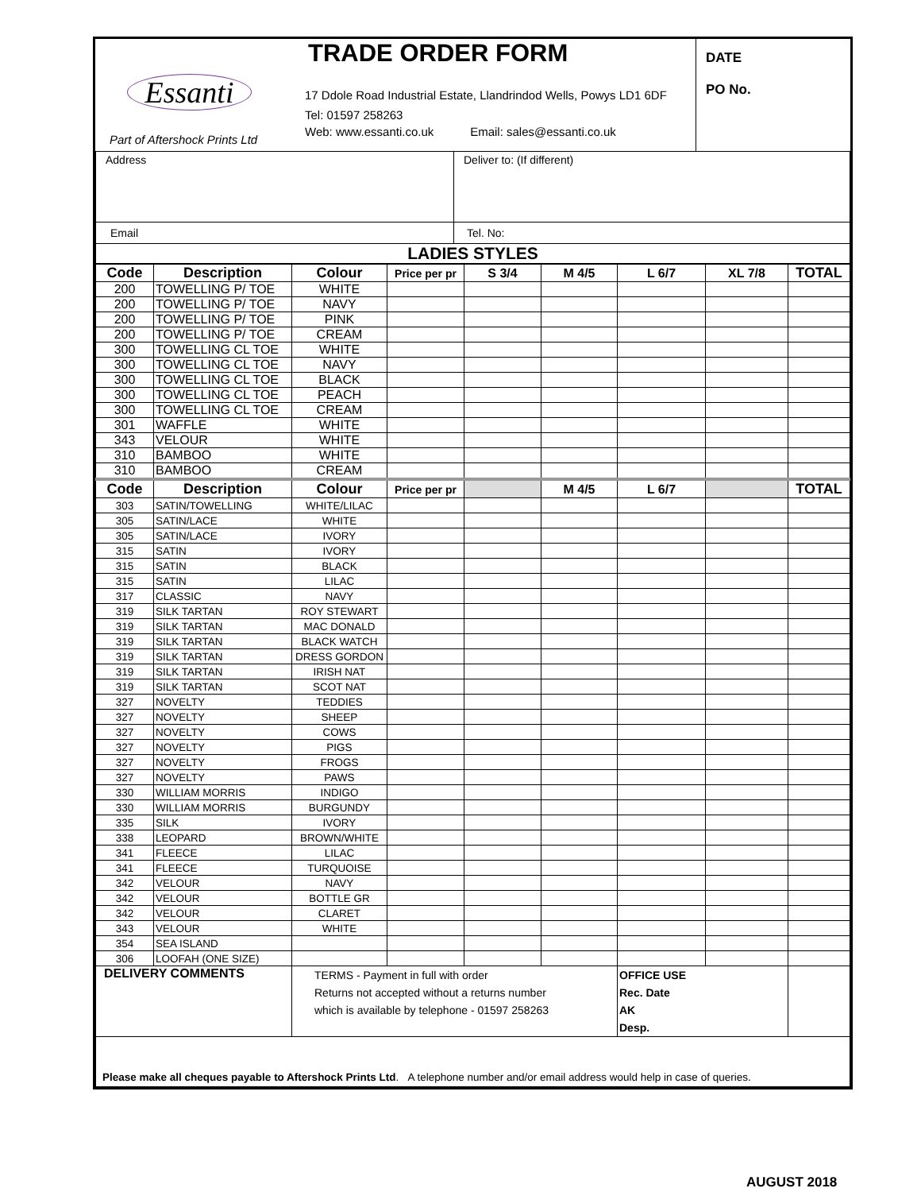| Essanti Part of Aftershock Prints Ltd | TRADE ORDER FORM 17 Ddole Road Industrial Estate, Llandrindod Wells, Powys LD1 6DF Tel: 01597 258263 Web: www.essanti.co.uk Email: sales@essanti.co.uk | DATE PO No. |
| Address | Deliver to: (If different) |
| Email | Tel. No: |
| LADIES STYLES | |
| Code | Description | Colour | Price per pr | S 3/4 | M 4/5 | L 6/7 | XL 7/8 | TOTAL |
| --- | --- | --- | --- | --- | --- | --- | --- | --- |
| 200 | TOWELLING P/ TOE | WHITE | | | | | | |
| 200 | TOWELLING P/ TOE | NAVY | | | | | | |
| 200 | TOWELLING P/ TOE | PINK | | | | | | |
| 200 | TOWELLING P/ TOE | CREAM | | | | | | |
| 300 | TOWELLING CL TOE | WHITE | | | | | | |
| 300 | TOWELLING CL TOE | NAVY | | | | | | |
| 300 | TOWELLING CL TOE | BLACK | | | | | | |
| 300 | TOWELLING CL TOE | PEACH | | | | | | |
| 300 | TOWELLING CL TOE | CREAM | | | | | | |
| 301 | WAFFLE | WHITE | | | | | | |
| 343 | VELOUR | WHITE | | | | | | |
| 310 | BAMBOO | WHITE | | | | | | |
| 310 | BAMBOO | CREAM | | | | | | |
| Code | Description | Colour | Price per pr | | M 4/5 | L 6/7 | | TOTAL |
| 303 | SATIN/TOWELLING | WHITE/LILAC | | | | | | |
| 305 | SATIN/LACE | WHITE | | | | | | |
| 305 | SATIN/LACE | IVORY | | | | | | |
| 315 | SATIN | IVORY | | | | | | |
| 315 | SATIN | BLACK | | | | | | |
| 315 | SATIN | LILAC | | | | | | |
| 317 | CLASSIC | NAVY | | | | | | |
| 319 | SILK TARTAN | ROY STEWART | | | | | | |
| 319 | SILK TARTAN | MAC DONALD | | | | | | |
| 319 | SILK TARTAN | BLACK WATCH | | | | | | |
| 319 | SILK TARTAN | DRESS GORDON | | | | | | |
| 319 | SILK TARTAN | IRISH NAT | | | | | | |
| 319 | SILK TARTAN | SCOT NAT | | | | | | |
| 327 | NOVELTY | TEDDIES | | | | | | |
| 327 | NOVELTY | SHEEP | | | | | | |
| 327 | NOVELTY | COWS | | | | | | |
| 327 | NOVELTY | PIGS | | | | | | |
| 327 | NOVELTY | FROGS | | | | | | |
| 327 | NOVELTY | PAWS | | | | | | |
| 330 | WILLIAM MORRIS | INDIGO | | | | | | |
| 330 | WILLIAM MORRIS | BURGUNDY | | | | | | |
| 335 | SILK | IVORY | | | | | | |
| 338 | LEOPARD | BROWN/WHITE | | | | | | |
| 341 | FLEECE | LILAC | | | | | | |
| 341 | FLEECE | TURQUOISE | | | | | | |
| 342 | VELOUR | NAVY | | | | | | |
| 342 | VELOUR | BOTTLE GR | | | | | | |
| 342 | VELOUR | CLARET | | | | | | |
| 343 | VELOUR | WHITE | | | | | | |
| 354 | SEA ISLAND | | | | | | | |
| 306 | LOOFAH (ONE SIZE) | | | | | | | |
| DELIVERY COMMENTS | | TERMS - Payment in full with order Returns not accepted without a returns number which is available by telephone - 01597 258263 | | | | OFFICE USE Rec. Date AK Desp. | | |
| Please make all cheques payable to Aftershock Prints Ltd . A telephone number and/or email address would help in case of queries. | | | | | | | | |
AUGUST 2018